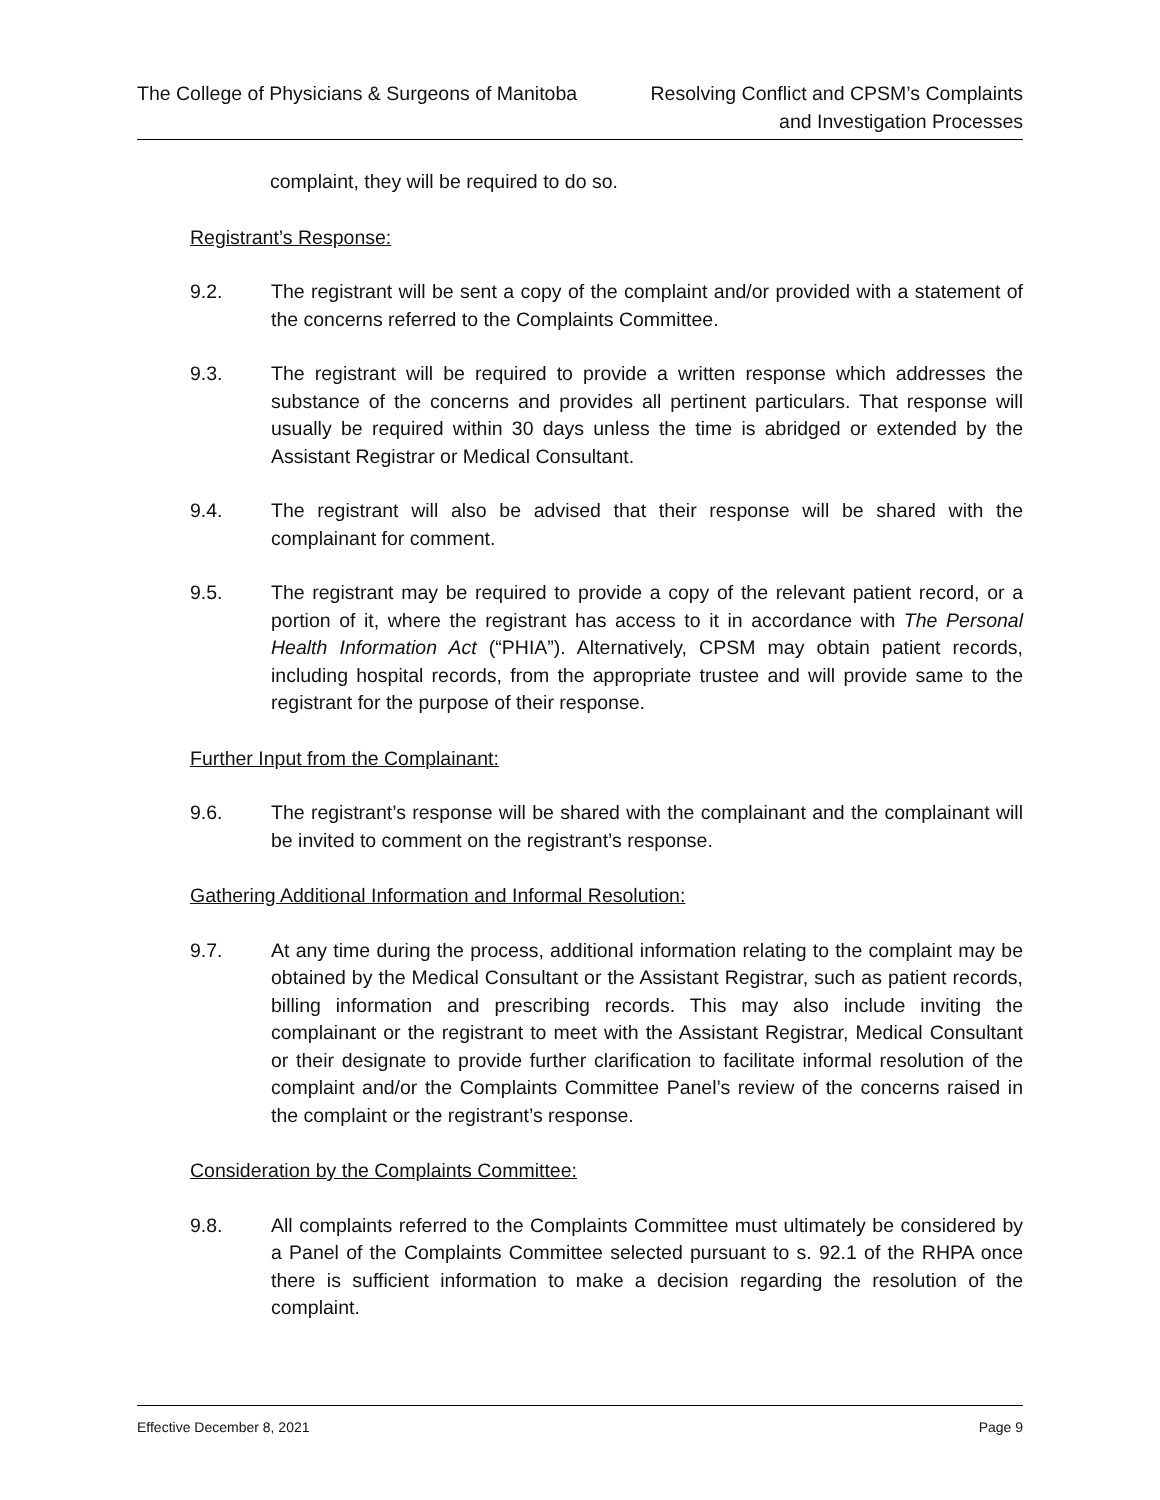The College of Physicians & Surgeons of Manitoba
Resolving Conflict and CPSM’s Complaints
and Investigation Processes
complaint, they will be required to do so.
Registrant’s Response:
9.2. The registrant will be sent a copy of the complaint and/or provided with a statement of the concerns referred to the Complaints Committee.
9.3. The registrant will be required to provide a written response which addresses the substance of the concerns and provides all pertinent particulars. That response will usually be required within 30 days unless the time is abridged or extended by the Assistant Registrar or Medical Consultant.
9.4. The registrant will also be advised that their response will be shared with the complainant for comment.
9.5. The registrant may be required to provide a copy of the relevant patient record, or a portion of it, where the registrant has access to it in accordance with The Personal Health Information Act (“PHIA”). Alternatively, CPSM may obtain patient records, including hospital records, from the appropriate trustee and will provide same to the registrant for the purpose of their response.
Further Input from the Complainant:
9.6. The registrant’s response will be shared with the complainant and the complainant will be invited to comment on the registrant’s response.
Gathering Additional Information and Informal Resolution:
9.7. At any time during the process, additional information relating to the complaint may be obtained by the Medical Consultant or the Assistant Registrar, such as patient records, billing information and prescribing records. This may also include inviting the complainant or the registrant to meet with the Assistant Registrar, Medical Consultant or their designate to provide further clarification to facilitate informal resolution of the complaint and/or the Complaints Committee Panel’s review of the concerns raised in the complaint or the registrant’s response.
Consideration by the Complaints Committee:
9.8. All complaints referred to the Complaints Committee must ultimately be considered by a Panel of the Complaints Committee selected pursuant to s. 92.1 of the RHPA once there is sufficient information to make a decision regarding the resolution of the complaint.
Effective December 8, 2021 Page 9